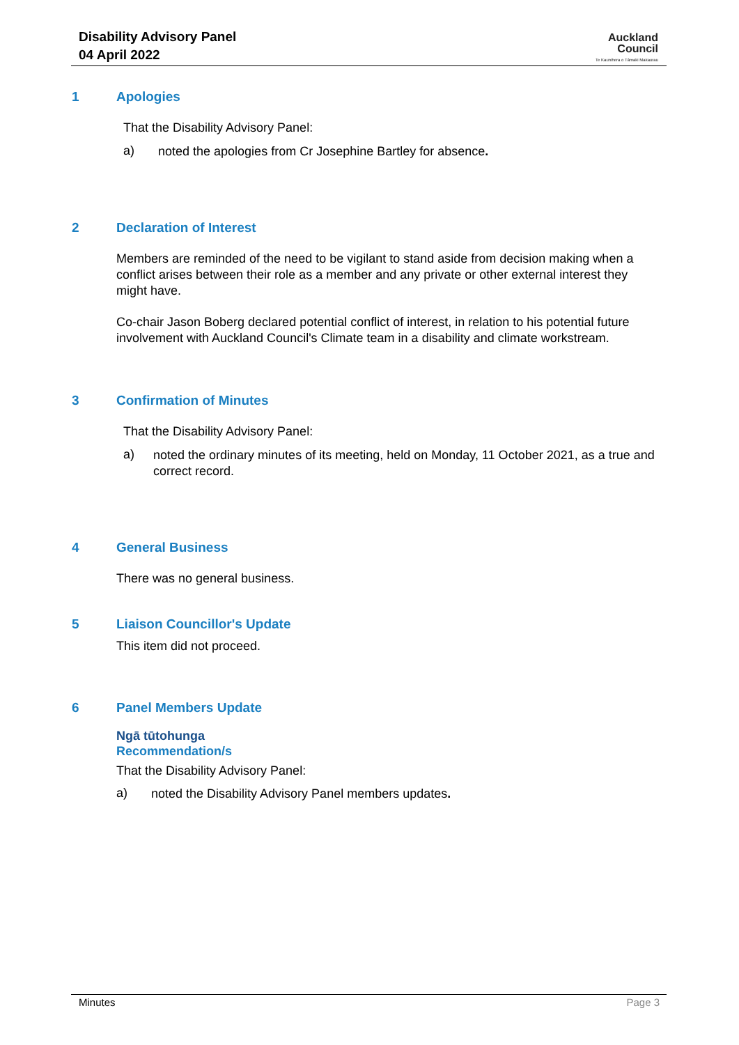Disability Advisory Panel
04 April 2022
Auckland
Council
Te Kaunihera o Tāmaki Makaurau
1 Apologies
That the Disability Advisory Panel:
a)
noted the apologies from Cr Josephine Bartley for absence.
2 Declaration of Interest
Members are reminded of the need to be vigilant to stand aside from decision making when a conflict arises between their role as a member and any private or other external interest they might have.
Co-chair Jason Boberg declared potential conflict of interest, in relation to his potential future involvement with Auckland Council's Climate team in a disability and climate workstream.
3 Confirmation of Minutes
That the Disability Advisory Panel:
a)
noted the ordinary minutes of its meeting, held on Monday, 11 October 2021, as a true and correct record.
4 General Business
There was no general business.
5 Liaison Councillor's Update
This item did not proceed.
6 Panel Members Update
Ngā tūtohunga
Recommendation/s
That the Disability Advisory Panel:
a)
noted the Disability Advisory Panel members updates.
Minutes Page 3